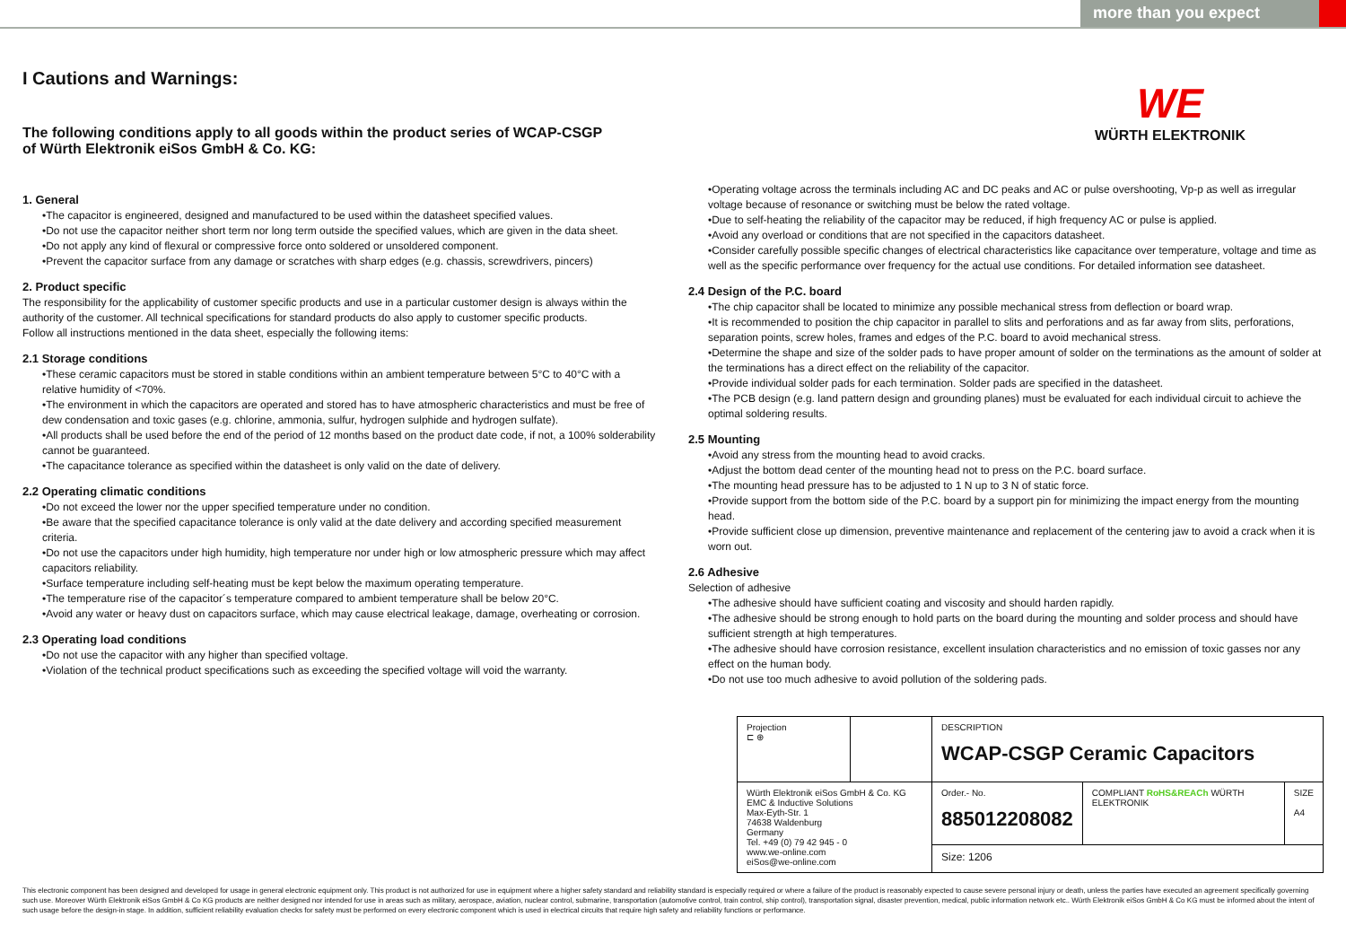more than you expect
WE
WÜRTH ELEKTRONIK
I Cautions and Warnings:
The following conditions apply to all goods within the product series of WCAP-CSGP
of Würth Elektronik eiSos GmbH & Co. KG:
1. General
•The capacitor is engineered, designed and manufactured to be used within the datasheet specified values.
•Do not use the capacitor neither short term nor long term outside the specified values, which are given in the data sheet.
•Do not apply any kind of flexural or compressive force onto soldered or unsoldered component.
•Prevent the capacitor surface from any damage or scratches with sharp edges (e.g. chassis, screwdrivers, pincers)
2. Product specific
The responsibility for the applicability of customer specific products and use in a particular customer design is always within the authority of the customer. All technical specifications for standard products do also apply to customer specific products.
Follow all instructions mentioned in the data sheet, especially the following items:
2.1 Storage conditions
•These ceramic capacitors must be stored in stable conditions within an ambient temperature between 5°C to 40°C with a relative humidity of <70%.
•The environment in which the capacitors are operated and stored has to have atmospheric characteristics and must be free of dew condensation and toxic gases (e.g. chlorine, ammonia, sulfur, hydrogen sulphide and hydrogen sulfate).
•All products shall be used before the end of the period of 12 months based on the product date code, if not, a 100% solderability cannot be guaranteed.
•The capacitance tolerance as specified within the datasheet is only valid on the date of delivery.
2.2 Operating climatic conditions
•Do not exceed the lower nor the upper specified temperature under no condition.
•Be aware that the specified capacitance tolerance is only valid at the date delivery and according specified measurement criteria.
•Do not use the capacitors under high humidity, high temperature nor under high or low atmospheric pressure which may affect capacitors reliability.
•Surface temperature including self-heating must be kept below the maximum operating temperature.
•The temperature rise of the capacitor´s temperature compared to ambient temperature shall be below 20°C.
•Avoid any water or heavy dust on capacitors surface, which may cause electrical leakage, damage, overheating or corrosion.
2.3 Operating load conditions
•Do not use the capacitor with any higher than specified voltage.
•Violation of the technical product specifications such as exceeding the specified voltage will void the warranty.
•Operating voltage across the terminals including AC and DC peaks and AC or pulse overshooting, Vp-p as well as irregular voltage because of resonance or switching must be below the rated voltage.
•Due to self-heating the reliability of the capacitor may be reduced, if high frequency AC or pulse is applied.
•Avoid any overload or conditions that are not specified in the capacitors datasheet.
•Consider carefully possible specific changes of electrical characteristics like capacitance over temperature, voltage and time as well as the specific performance over frequency for the actual use conditions. For detailed information see datasheet.
2.4 Design of the P.C. board
•The chip capacitor shall be located to minimize any possible mechanical stress from deflection or board wrap.
•It is recommended to position the chip capacitor in parallel to slits and perforations and as far away from slits, perforations, separation points, screw holes, frames and edges of the P.C. board to avoid mechanical stress.
•Determine the shape and size of the solder pads to have proper amount of solder on the terminations as the amount of solder at the terminations has a direct effect on the reliability of the capacitor.
•Provide individual solder pads for each termination. Solder pads are specified in the datasheet.
•The PCB design (e.g. land pattern design and grounding planes) must be evaluated for each individual circuit to achieve the optimal soldering results.
2.5 Mounting
•Avoid any stress from the mounting head to avoid cracks.
•Adjust the bottom dead center of the mounting head not to press on the P.C. board surface.
•The mounting head pressure has to be adjusted to 1 N up to 3 N of static force.
•Provide support from the bottom side of the P.C. board by a support pin for minimizing the impact energy from the mounting head.
•Provide sufficient close up dimension, preventive maintenance and replacement of the centering jaw to avoid a crack when it is worn out.
2.6 Adhesive
Selection of adhesive
•The adhesive should have sufficient coating and viscosity and should harden rapidly.
•The adhesive should be strong enough to hold parts on the board during the mounting and solder process and should have sufficient strength at high temperatures.
•The adhesive should have corrosion resistance, excellent insulation characteristics and no emission of toxic gasses nor any effect on the human body.
•Do not use too much adhesive to avoid pollution of the soldering pads.
| Projection ⊏ ⊕ | | DESCRIPTION WCAP-CSGP Ceramic Capacitors | | |
| Würth Elektronik eiSos GmbH & Co. KG EMC & Inductive Solutions Max-Eyth-Str. 1 74638 Waldenburg Germany Tel. +49 (0) 79 42 945 - 0 www.we-online.com eiSos@we-online.com | | | | |
| | | Order.- No. 885012208082 | COMPLIANT RoHS&REACh WÜRTH ELEKTRONIK | SIZE A4 |
| | | Size: 1206 | | |
This electronic component has been designed and developed for usage in general electronic equipment only. This product is not authorized for use in equipment where a higher safety standard and reliability standard is especially required or where a failure of the product is reasonably expected to cause severe personal injury or death, unless the parties have executed an agreement specifically governing such use. Moreover Würth Elektronik eiSos GmbH & Co KG products are neither designed nor intended for use in areas such as military, aerospace, aviation, nuclear control, submarine, transportation (automotive control, train control, ship control), transportation signal, disaster prevention, medical, public information network etc.. Würth Elektronik eiSos GmbH & Co KG must be informed about the intent of such usage before the design-in stage. In addition, sufficient reliability evaluation checks for safety must be performed on every electronic component which is used in electrical circuits that require high safety and reliability functions or performance.